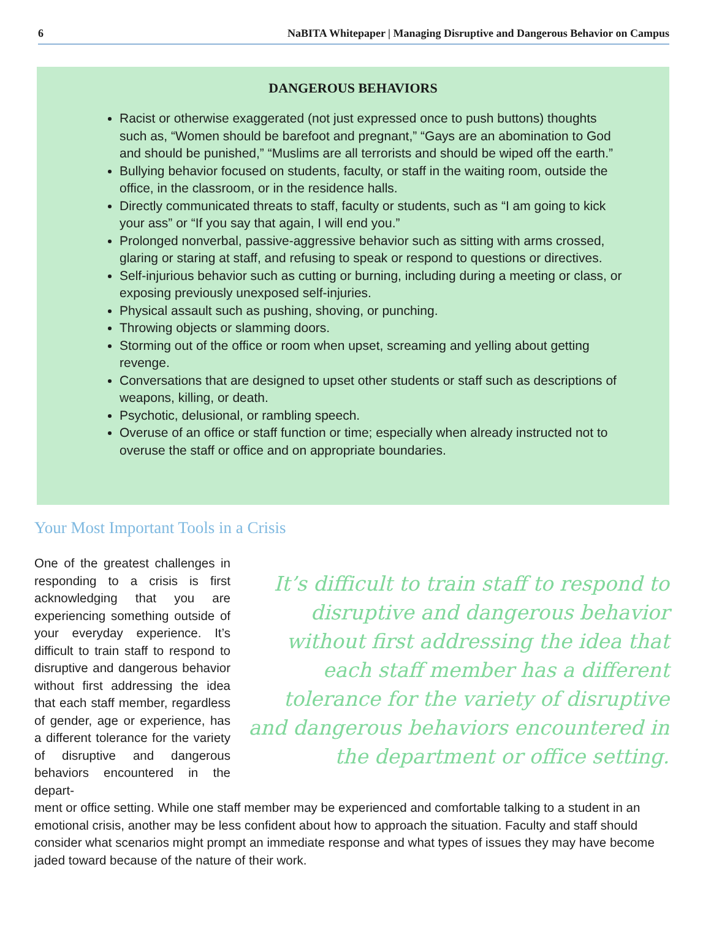6 NaBITA Whitepaper | Managing Disruptive and Dangerous Behavior on Campus
DANGEROUS BEHAVIORS
Racist or otherwise exaggerated (not just expressed once to push buttons) thoughts such as, “Women should be barefoot and pregnant,” “Gays are an abomination to God and should be punished,” “Muslims are all terrorists and should be wiped off the earth.”
Bullying behavior focused on students, faculty, or staff in the waiting room, outside the office, in the classroom, or in the residence halls.
Directly communicated threats to staff, faculty or students, such as “I am going to kick your ass” or “If you say that again, I will end you.”
Prolonged nonverbal, passive-aggressive behavior such as sitting with arms crossed, glaring or staring at staff, and refusing to speak or respond to questions or directives.
Self-injurious behavior such as cutting or burning, including during a meeting or class, or exposing previously unexposed self-injuries.
Physical assault such as pushing, shoving, or punching.
Throwing objects or slamming doors.
Storming out of the office or room when upset, screaming and yelling about getting revenge.
Conversations that are designed to upset other students or staff such as descriptions of weapons, killing, or death.
Psychotic, delusional, or rambling speech.
Overuse of an office or staff function or time; especially when already instructed not to overuse the staff or office and on appropriate boundaries.
Your Most Important Tools in a Crisis
One of the greatest challenges in responding to a crisis is first acknowledging that you are experiencing something outside of your everyday experience. It’s difficult to train staff to respond to disruptive and dangerous behavior without first addressing the idea that each staff member, regardless of gender, age or experience, has a different tolerance for the variety of disruptive and dangerous behaviors encountered in the depart-
It’s difficult to train staff to respond to disruptive and dangerous behavior without first addressing the idea that each staff member has a different tolerance for the variety of disruptive and dangerous behaviors encountered in the department or office setting.
ment or office setting. While one staff member may be experienced and comfortable talking to a student in an emotional crisis, another may be less confident about how to approach the situation. Faculty and staff should consider what scenarios might prompt an immediate response and what types of issues they may have become jaded toward because of the nature of their work.